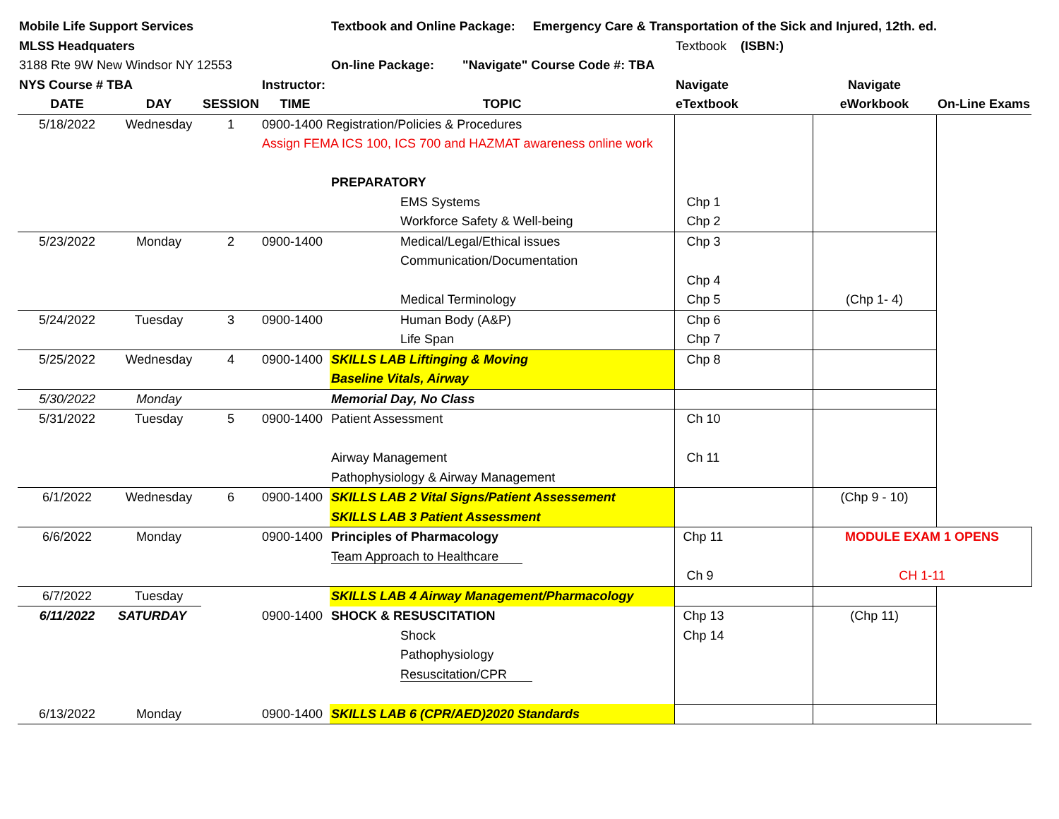| Mobile Life Support Services | | | | Textbook and Online Package: Emergency Care & Transportation of the Sick and Injured, 12th. ed. | | | |
| MLSS Headquaters | | | | | Textbook (ISBN:) | | |
| 3188 Rte 9W New Windsor NY 12553 | | | | On-line Package: "Navigate" Course Code #: TBA | | | |
| NYS Course # TBA | | | Instructor: | | Navigate | Navigate | |
| DATE | DAY | SESSION | TIME | TOPIC | eTextbook | eWorkbook | On-Line Exams |
| 5/18/2022 | Wednesday | 1 | 0900-1400 Registration/Policies & Procedures | | | | |
| | | | Assign FEMA ICS 100, ICS 700 and HAZMAT awareness online work | | | | |
| | | | | PREPARATORY | | | |
| | | | | EMS Systems | Chp 1 | | |
| | | | | Workforce Safety & Well-being | Chp 2 | | |
| 5/23/2022 | Monday | 2 | 0900-1400 | Medical/Legal/Ethical issues | Chp 3 | | |
| | | | | Communication/Documentation | | | |
| | | | | | Chp 4 | | |
| | | | | Medical Terminology | Chp 5 | (Chp 1- 4) | |
| 5/24/2022 | Tuesday | 3 | 0900-1400 | Human Body (A&P) | Chp 6 | | |
| | | | | Life Span | Chp 7 | | |
| 5/25/2022 | Wednesday | 4 | 0900-1400 | SKILLS LAB Liftinging & Moving | Chp 8 | | |
| | | | | Baseline Vitals, Airway | | | |
| 5/30/2022 | Monday | | | Memorial Day, No Class | | | |
| 5/31/2022 | Tuesday | 5 | 0900-1400 | Patient Assessment | Ch 10 | | |
| | | | | Airway Management | Ch 11 | | |
| | | | | Pathophysiology & Airway Management | | | |
| 6/1/2022 | Wednesday | 6 | 0900-1400 | SKILLS LAB 2 Vital Signs/Patient Assessement | | (Chp 9 - 10) | |
| | | | | SKILLS LAB 3 Patient Assessment | | | |
| 6/6/2022 | Monday | | 0900-1400 | Principles of Pharmacology | Chp 11 | MODULE EXAM 1 OPENS | |
| | | | | Team Approach to Healthcare | | | |
| | | | | | Ch 9 | CH 1-11 | |
| 6/7/2022 | Tuesday | | | SKILLS LAB 4 Airway Management/Pharmacology | | | |
| 6/11/2022 | SATURDAY | | 0900-1400 | SHOCK & RESUSCITATION | Chp 13 | (Chp 11) | |
| | | | | Shock | Chp 14 | | |
| | | | | Pathophysiology | | | |
| | | | | Resuscitation/CPR | | | |
| 6/13/2022 | Monday | | 0900-1400 | SKILLS LAB 6 (CPR/AED)2020 Standards | | | |